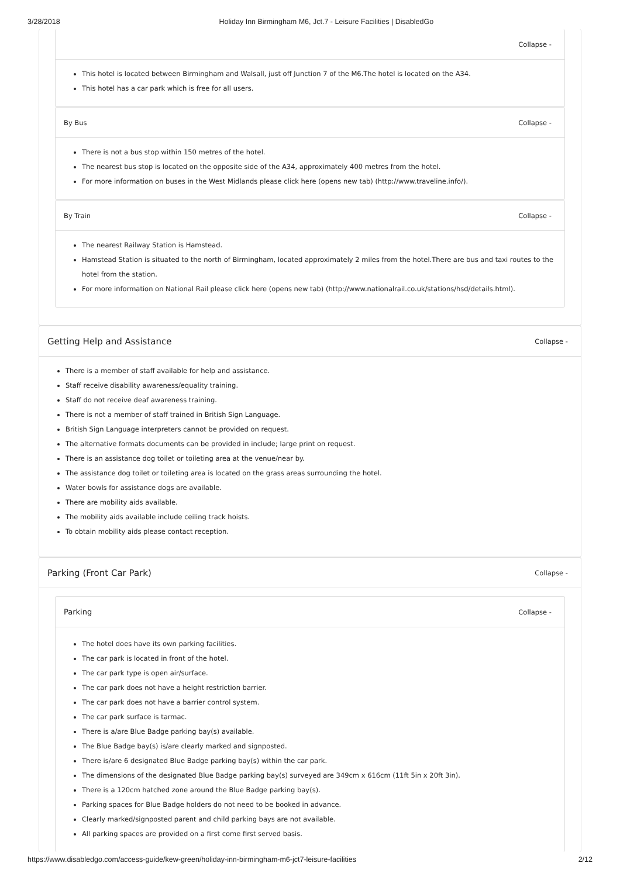3/28/2018 Holiday Inn Birmingham M6, Jct.7 - Leisure Facilities | DisabledGo
Collapse -
This hotel is located between Birmingham and Walsall, just off Junction 7 of the M6.The hotel is located on the A34.
This hotel has a car park which is free for all users.
By Bus Collapse -
There is not a bus stop within 150 metres of the hotel.
The nearest bus stop is located on the opposite side of the A34, approximately 400 metres from the hotel.
For more information on buses in the West Midlands please click here (opens new tab) (http://www.traveline.info/).
By Train Collapse -
The nearest Railway Station is Hamstead.
Hamstead Station is situated to the north of Birmingham, located approximately 2 miles from the hotel.There are bus and taxi routes to the hotel from the station.
For more information on National Rail please click here (opens new tab) (http://www.nationalrail.co.uk/stations/hsd/details.html).
Getting Help and Assistance Collapse -
There is a member of staff available for help and assistance.
Staff receive disability awareness/equality training.
Staff do not receive deaf awareness training.
There is not a member of staff trained in British Sign Language.
British Sign Language interpreters cannot be provided on request.
The alternative formats documents can be provided in include; large print on request.
There is an assistance dog toilet or toileting area at the venue/near by.
The assistance dog toilet or toileting area is located on the grass areas surrounding the hotel.
Water bowls for assistance dogs are available.
There are mobility aids available.
The mobility aids available include ceiling track hoists.
To obtain mobility aids please contact reception.
Parking (Front Car Park) Collapse -
Parking Collapse -
The hotel does have its own parking facilities.
The car park is located in front of the hotel.
The car park type is open air/surface.
The car park does not have a height restriction barrier.
The car park does not have a barrier control system.
The car park surface is tarmac.
There is a/are Blue Badge parking bay(s) available.
The Blue Badge bay(s) is/are clearly marked and signposted.
There is/are 6 designated Blue Badge parking bay(s) within the car park.
The dimensions of the designated Blue Badge parking bay(s) surveyed are 349cm x 616cm (11ft 5in x 20ft 3in).
There is a 120cm hatched zone around the Blue Badge parking bay(s).
Parking spaces for Blue Badge holders do not need to be booked in advance.
Clearly marked/signposted parent and child parking bays are not available.
All parking spaces are provided on a first come first served basis.
https://www.disabledgo.com/access-guide/kew-green/holiday-inn-birmingham-m6-jct7-leisure-facilities 2/12